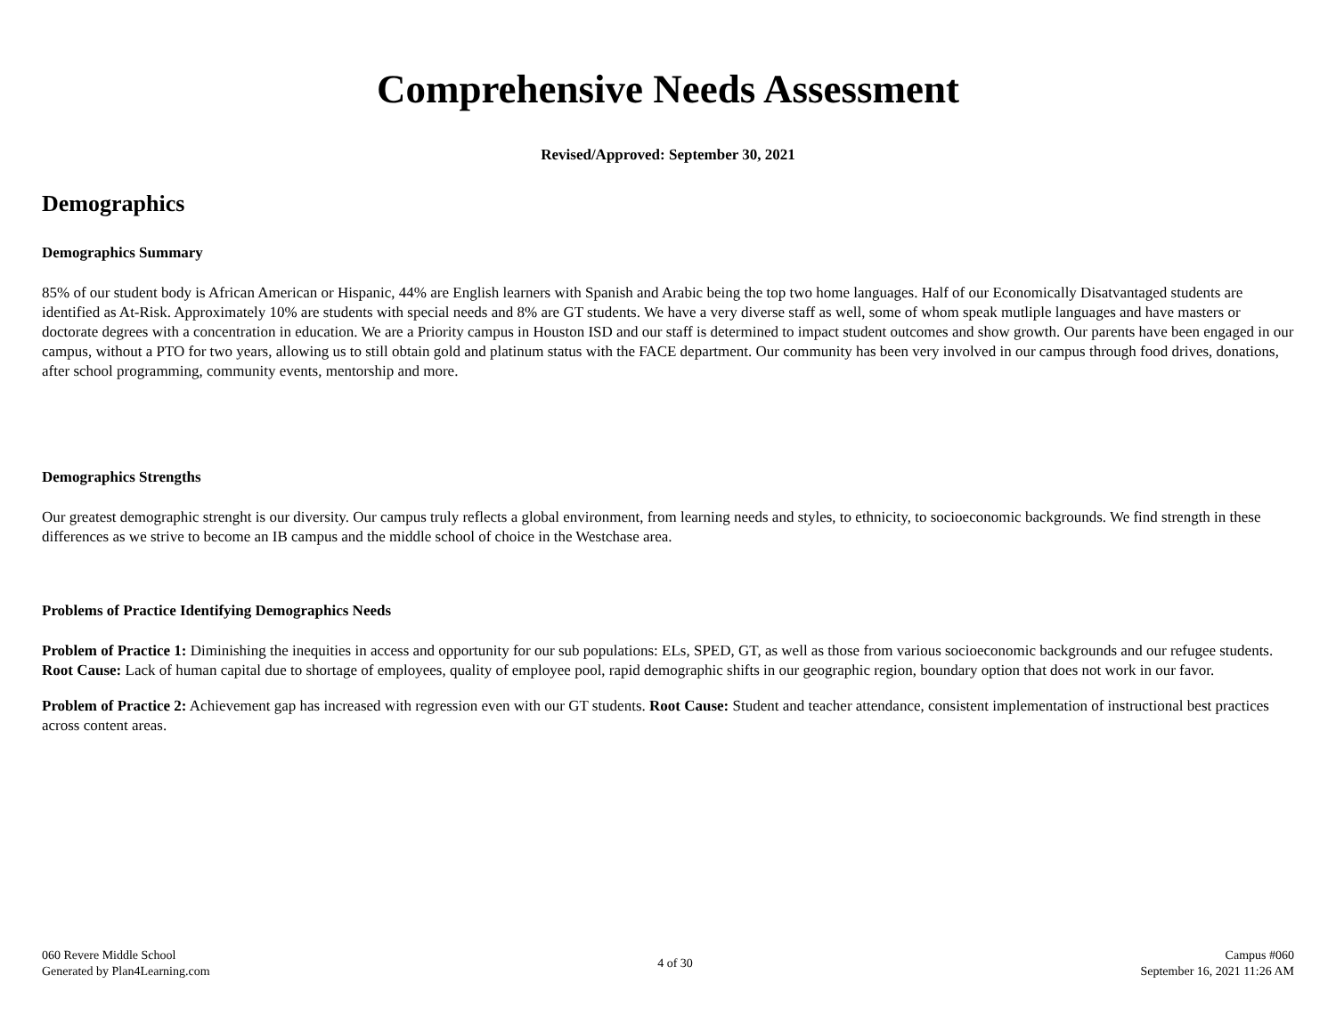Comprehensive Needs Assessment
Revised/Approved: September 30, 2021
Demographics
Demographics Summary
85% of our student body is African American or Hispanic, 44% are English learners with Spanish and Arabic being the top two home languages. Half of our Economically Disatvantaged students are identified as At-Risk. Approximately 10% are students with special needs and 8% are GT students. We have a very diverse staff as well, some of whom speak mutliple languages and have masters or doctorate degrees with a concentration in education. We are a Priority campus in Houston ISD and our staff is determined to impact student outcomes and show growth. Our parents have been engaged in our campus, without a PTO for two years, allowing us to still obtain gold and platinum status with the FACE department. Our community has been very involved in our campus through food drives, donations, after school programming, community events, mentorship and more.
Demographics Strengths
Our greatest demographic strenght is our diversity. Our campus truly reflects a global environment, from learning needs and styles, to ethnicity, to socioeconomic backgrounds. We find strength in these differences as we strive to become an IB campus and the middle school of choice in the Westchase area.
Problems of Practice Identifying Demographics Needs
Problem of Practice 1: Diminishing the inequities in access and opportunity for our sub populations: ELs, SPED, GT, as well as those from various socioeconomic backgrounds and our refugee students. Root Cause: Lack of human capital due to shortage of employees, quality of employee pool, rapid demographic shifts in our geographic region, boundary option that does not work in our favor.
Problem of Practice 2: Achievement gap has increased with regression even with our GT students. Root Cause: Student and teacher attendance, consistent implementation of instructional best practices across content areas.
060 Revere Middle School
Generated by Plan4Learning.com
4 of 30
Campus #060
September 16, 2021 11:26 AM